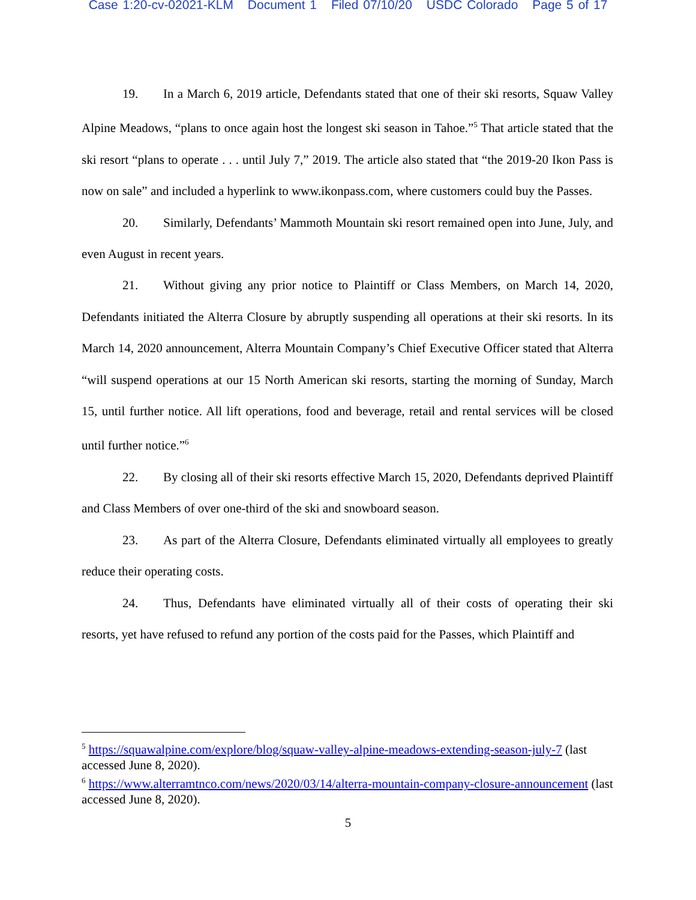Case 1:20-cv-02021-KLM Document 1 Filed 07/10/20 USDC Colorado Page 5 of 17
19. In a March 6, 2019 article, Defendants stated that one of their ski resorts, Squaw Valley Alpine Meadows, “plans to once again host the longest ski season in Tahoe.”<sup>5</sup> That article stated that the ski resort “plans to operate . . . until July 7,” 2019. The article also stated that “the 2019-20 Ikon Pass is now on sale” and included a hyperlink to www.ikonpass.com, where customers could buy the Passes.
20. Similarly, Defendants’ Mammoth Mountain ski resort remained open into June, July, and even August in recent years.
21. Without giving any prior notice to Plaintiff or Class Members, on March 14, 2020, Defendants initiated the Alterra Closure by abruptly suspending all operations at their ski resorts. In its March 14, 2020 announcement, Alterra Mountain Company’s Chief Executive Officer stated that Alterra “will suspend operations at our 15 North American ski resorts, starting the morning of Sunday, March 15, until further notice. All lift operations, food and beverage, retail and rental services will be closed until further notice.”<sup>6</sup>
22. By closing all of their ski resorts effective March 15, 2020, Defendants deprived Plaintiff and Class Members of over one-third of the ski and snowboard season.
23. As part of the Alterra Closure, Defendants eliminated virtually all employees to greatly reduce their operating costs.
24. Thus, Defendants have eliminated virtually all of their costs of operating their ski resorts, yet have refused to refund any portion of the costs paid for the Passes, which Plaintiff and
<sup>5</sup> https://squawalpine.com/explore/blog/squaw-valley-alpine-meadows-extending-season-july-7 (last accessed June 8, 2020).
<sup>6</sup> https://www.alterramtnco.com/news/2020/03/14/alterra-mountain-company-closure-announcement (last accessed June 8, 2020).
5